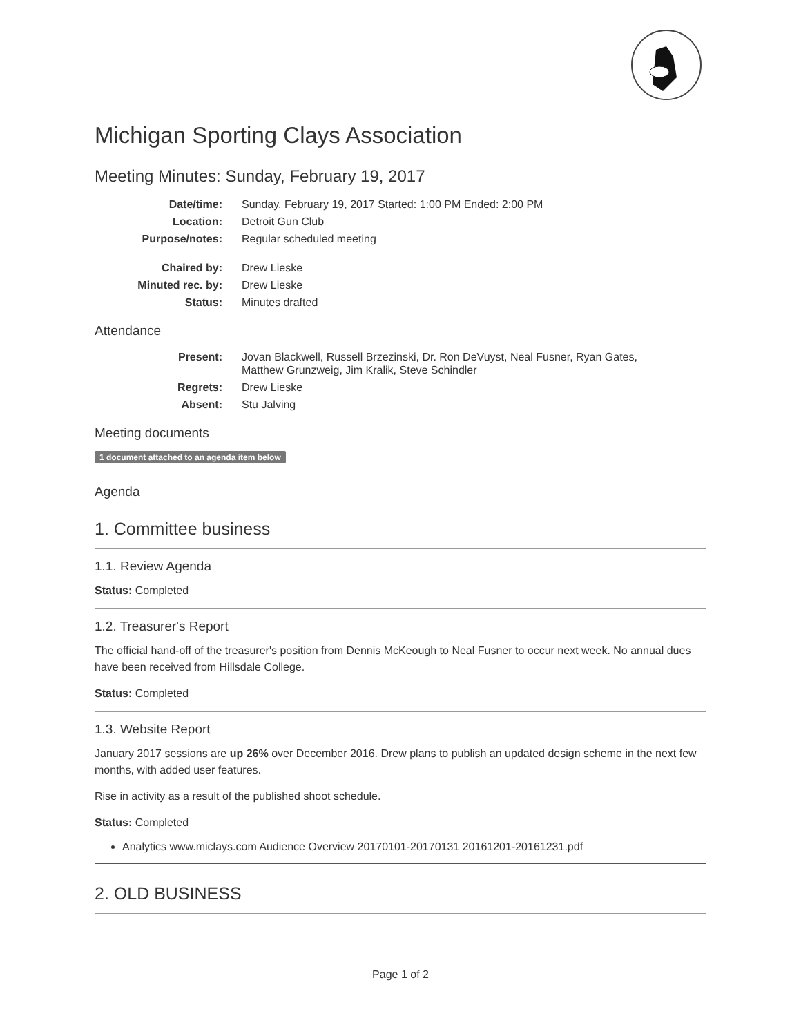Michigan Sporting Clays Association
Meeting Minutes: Sunday, February 19, 2017
| Date/time: | Sunday, February 19, 2017 Started: 1:00 PM Ended: 2:00 PM |
| Location: | Detroit Gun Club |
| Purpose/notes: | Regular scheduled meeting |
| Chaired by: | Drew Lieske |
| Minuted rec. by: | Drew Lieske |
| Status: | Minutes drafted |
Attendance
| Present: | Jovan Blackwell, Russell Brzezinski, Dr. Ron DeVuyst, Neal Fusner, Ryan Gates, Matthew Grunzweig, Jim Kralik, Steve Schindler |
| Regrets: | Drew Lieske |
| Absent: | Stu Jalving |
Meeting documents
1 document attached to an agenda item below
Agenda
1. Committee business
1.1. Review Agenda
Status: Completed
1.2. Treasurer's Report
The official hand-off of the treasurer's position from Dennis McKeough to Neal Fusner to occur next week. No annual dues have been received from Hillsdale College.
Status: Completed
1.3. Website Report
January 2017 sessions are up 26% over December 2016. Drew plans to publish an updated design scheme in the next few months, with added user features.
Rise in activity as a result of the published shoot schedule.
Status: Completed
Analytics www.miclays.com Audience Overview 20170101-20170131 20161201-20161231.pdf
2. OLD BUSINESS
Page 1 of 2